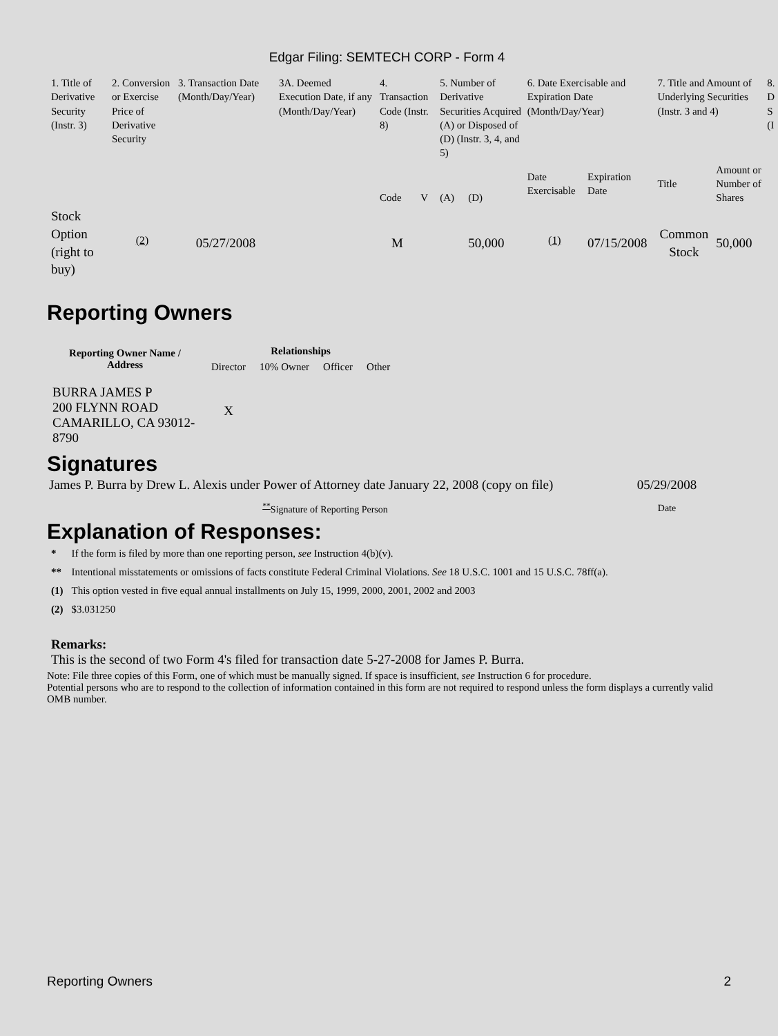Edgar Filing: SEMTECH CORP - Form 4
| 1. Title of Derivative Security (Instr. 3) | 2. Conversion or Exercise Price of Derivative Security | 3. Transaction Date (Month/Day/Year) | 3A. Deemed Execution Date, if any (Month/Day/Year) | 4. Transaction Code (Instr. 8) | | 5. Number of Derivative Securities Acquired (A) or Disposed of (D) (Instr. 3, 4, and 5) | | 6. Date Exercisable and Expiration Date (Month/Day/Year) | | 7. Title and Amount of Underlying Securities (Instr. 3 and 4) | | 8. D S (I |
| | | | | Code | V | (A) | (D) | Date Exercisable | Expiration Date | Title | Amount or Number of Shares | |
| Stock Option (right to buy) | <sup>(2)</sup> | 05/27/2008 | | M | | | 50,000 | <sup>(1)</sup> | 07/15/2008 | Common Stock | 50,000 | |
Reporting Owners
| Reporting Owner Name / Address | Relationships | | | |
| --- | --- | --- | --- | --- |
| | Director | 10% Owner | Officer | Other |
| BURRA JAMES P 200 FLYNN ROAD CAMARILLO, CA 93012-8790 | X | | | |
Signatures
| James P. Burra by Drew L. Alexis under Power of Attorney date January 22, 2008 (copy on file) | 05/29/2008 |
| <sup>**</sup> Signature of Reporting Person | Date |
Explanation of Responses:
| * | If the form is filed by more than one reporting person, see Instruction 4(b)(v). |
| ** | Intentional misstatements or omissions of facts constitute Federal Criminal Violations. See 18 U.S.C. 1001 and 15 U.S.C. 78ff(a). |
| (1) | This option vested in five equal annual installments on July 15, 1999, 2000, 2001, 2002 and 2003 |
| (2) | $3.031250 |
Remarks:
This is the second of two Form 4's filed for transaction date 5-27-2008 for James P. Burra.
Note: File three copies of this Form, one of which must be manually signed. If space is insufficient, see Instruction 6 for procedure.
Potential persons who are to respond to the collection of information contained in this form are not required to respond unless the form displays a currently valid OMB number.
Reporting Owners 2